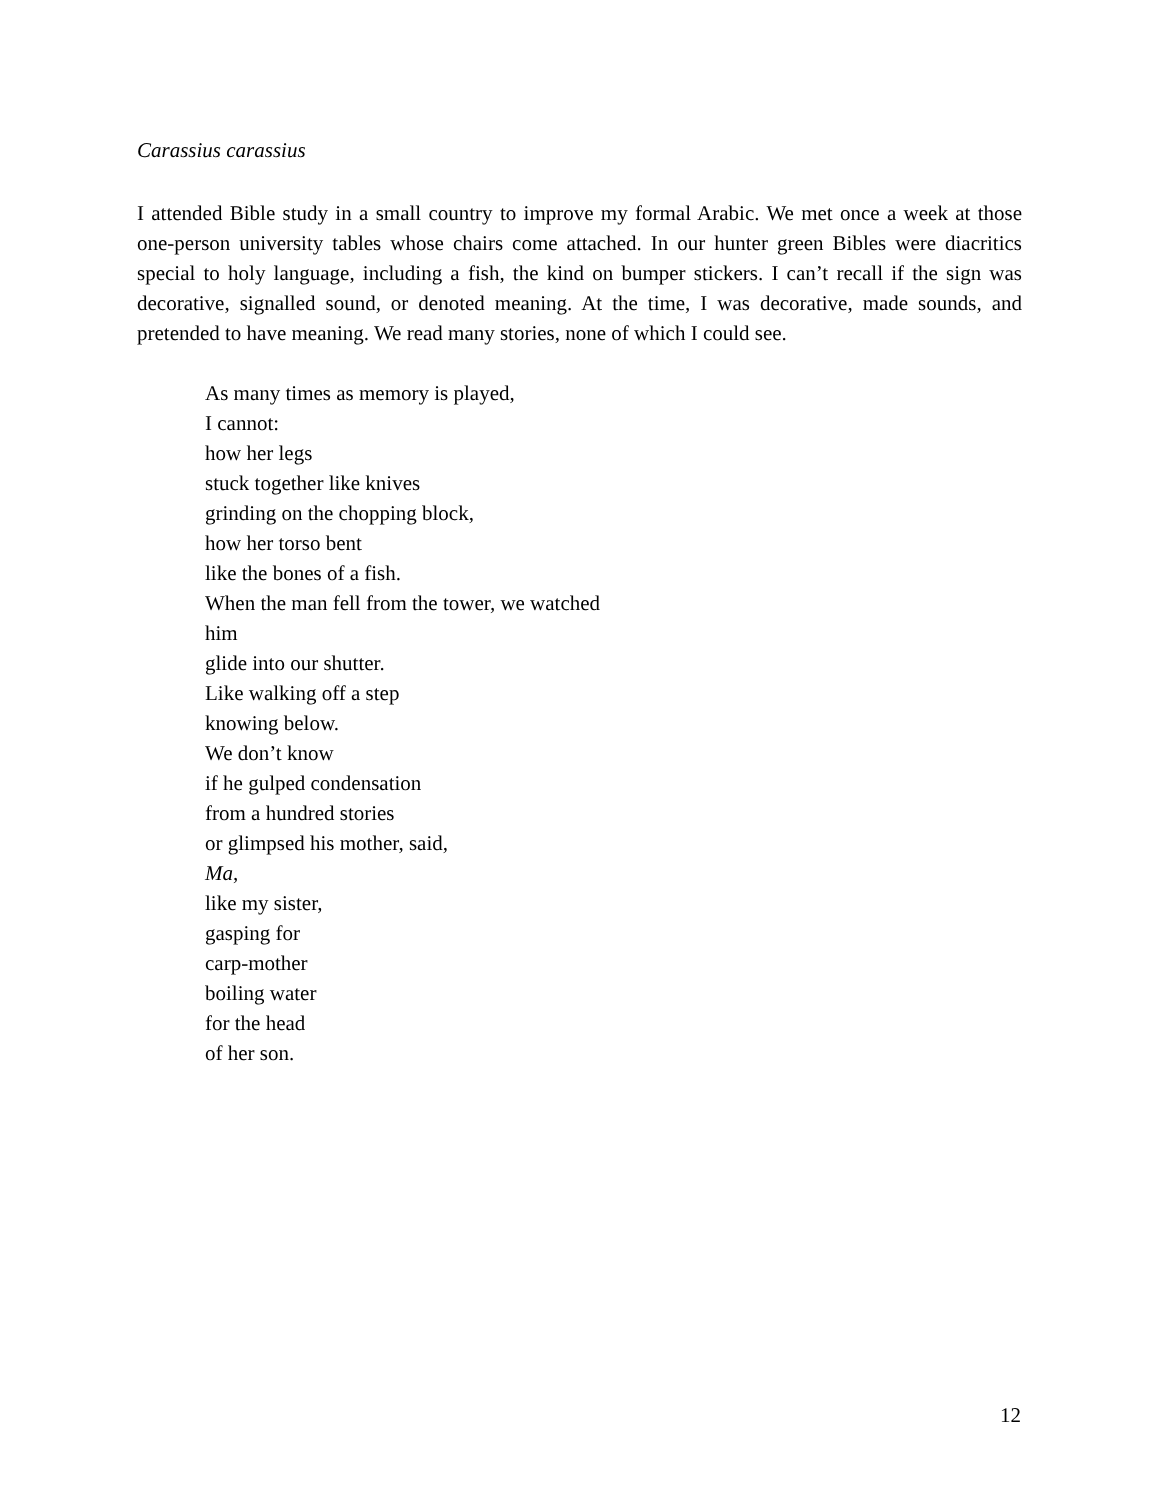Carassius carassius
I attended Bible study in a small country to improve my formal Arabic. We met once a week at those one-person university tables whose chairs come attached. In our hunter green Bibles were diacritics special to holy language, including a fish, the kind on bumper stickers. I can’t recall if the sign was decorative, signalled sound, or denoted meaning. At the time, I was decorative, made sounds, and pretended to have meaning. We read many stories, none of which I could see.
As many times as memory is played,
I cannot:
how her legs
stuck together like knives
grinding on the chopping block,
how her torso bent
like the bones of a fish.
When the man fell from the tower, we watched
him
glide into our shutter.
Like walking off a step
knowing below.
We don’t know
if he gulped condensation
from a hundred stories
or glimpsed his mother, said,
Ma,
like my sister,
gasping for
carp-mother
boiling water
for the head
of her son.
12